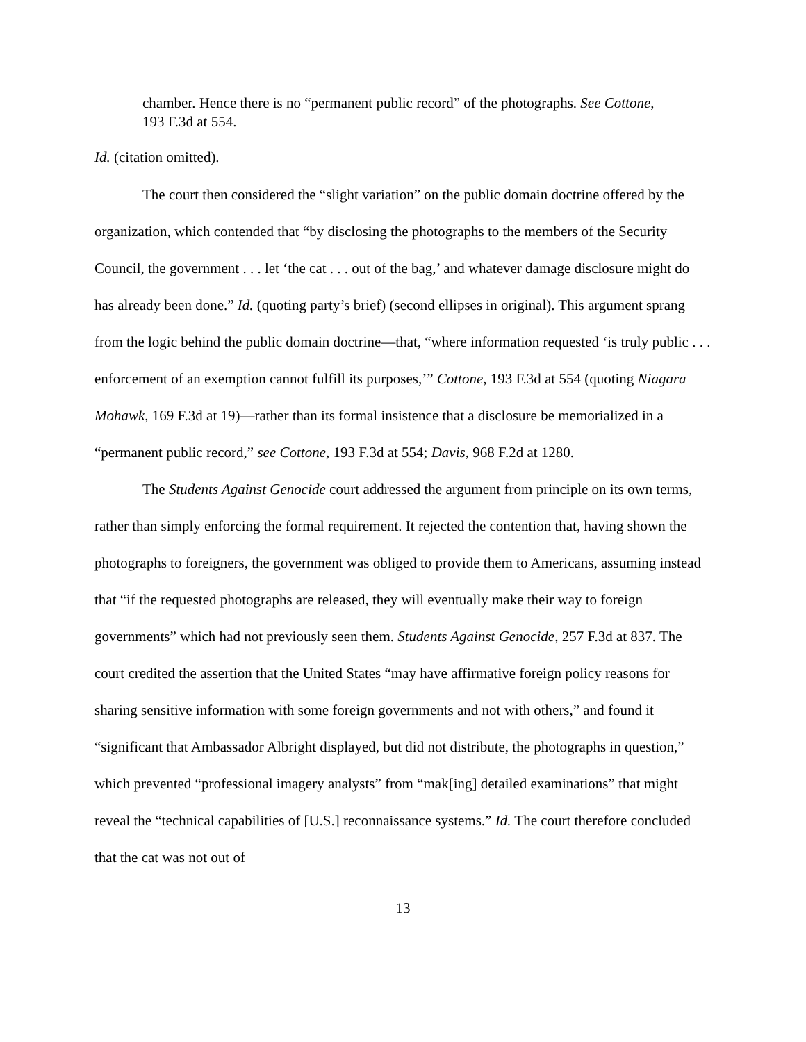chamber. Hence there is no “permanent public record” of the photographs. See Cottone, 193 F.3d at 554.
Id. (citation omitted).
The court then considered the “slight variation” on the public domain doctrine offered by the organization, which contended that “by disclosing the photographs to the members of the Security Council, the government . . . let ‘the cat . . . out of the bag,’ and whatever damage disclosure might do has already been done.” Id. (quoting party’s brief) (second ellipses in original). This argument sprang from the logic behind the public domain doctrine—that, “where information requested ‘is truly public . . . enforcement of an exemption cannot fulfill its purposes,’” Cottone, 193 F.3d at 554 (quoting Niagara Mohawk, 169 F.3d at 19)—rather than its formal insistence that a disclosure be memorialized in a “permanent public record,” see Cottone, 193 F.3d at 554; Davis, 968 F.2d at 1280.
The Students Against Genocide court addressed the argument from principle on its own terms, rather than simply enforcing the formal requirement. It rejected the contention that, having shown the photographs to foreigners, the government was obliged to provide them to Americans, assuming instead that “if the requested photographs are released, they will eventually make their way to foreign governments” which had not previously seen them. Students Against Genocide, 257 F.3d at 837. The court credited the assertion that the United States “may have affirmative foreign policy reasons for sharing sensitive information with some foreign governments and not with others,” and found it “significant that Ambassador Albright displayed, but did not distribute, the photographs in question,” which prevented “professional imagery analysts” from “mak[ing] detailed examinations” that might reveal the “technical capabilities of [U.S.] reconnaissance systems.” Id. The court therefore concluded that the cat was not out of
13